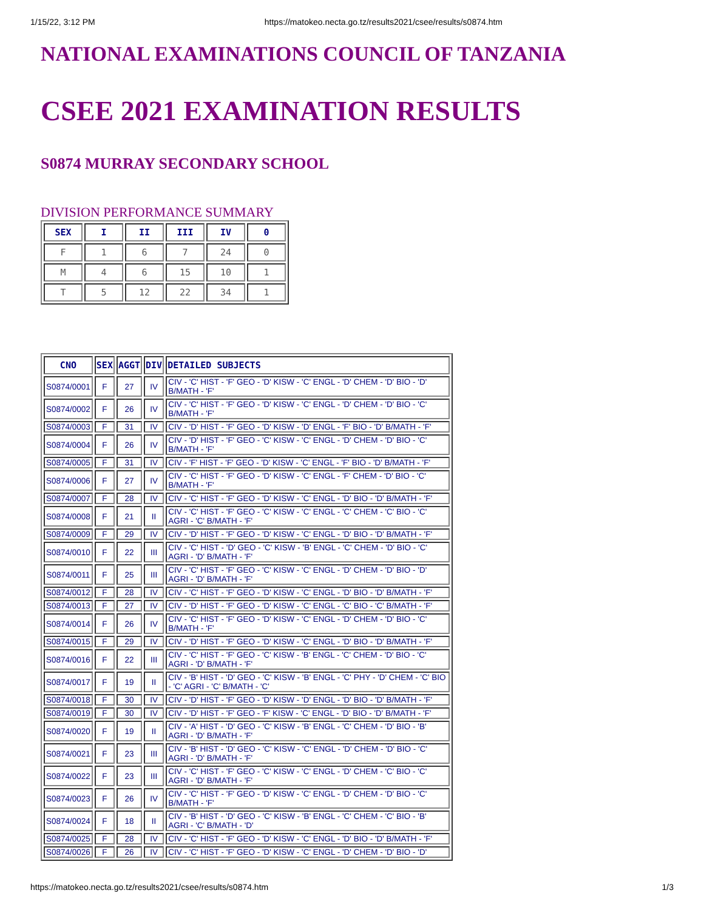1/15/22, 3:12 PM https://matokeo.necta.go.tz/results2021/csee/results/s0874.htm
NATIONAL EXAMINATIONS COUNCIL OF TANZANIA
CSEE 2021 EXAMINATION RESULTS
S0874 MURRAY SECONDARY SCHOOL
DIVISION PERFORMANCE SUMMARY
| SEX | I | II | III | IV | 0 |
| --- | --- | --- | --- | --- | --- |
| F | 1 | 6 | 7 | 24 | 0 |
| M | 4 | 6 | 15 | 10 | 1 |
| T | 5 | 12 | 22 | 34 | 1 |
| CNO | SEX | AGGT | DIV | DETAILED SUBJECTS |
| --- | --- | --- | --- | --- |
| S0874/0001 | F | 27 | IV | CIV - 'C' HIST - 'F' GEO - 'D' KISW - 'C' ENGL - 'D' CHEM - 'D' BIO - 'D' B/MATH - 'F' |
| S0874/0002 | F | 26 | IV | CIV - 'C' HIST - 'F' GEO - 'D' KISW - 'C' ENGL - 'D' CHEM - 'D' BIO - 'C' B/MATH - 'F' |
| S0874/0003 | F | 31 | IV | CIV - 'D' HIST - 'F' GEO - 'D' KISW - 'D' ENGL - 'F' BIO - 'D' B/MATH - 'F' |
| S0874/0004 | F | 26 | IV | CIV - 'D' HIST - 'F' GEO - 'C' KISW - 'C' ENGL - 'D' CHEM - 'D' BIO - 'C' B/MATH - 'F' |
| S0874/0005 | F | 31 | IV | CIV - 'F' HIST - 'F' GEO - 'D' KISW - 'C' ENGL - 'F' BIO - 'D' B/MATH - 'F' |
| S0874/0006 | F | 27 | IV | CIV - 'C' HIST - 'F' GEO - 'D' KISW - 'C' ENGL - 'F' CHEM - 'D' BIO - 'C' B/MATH - 'F' |
| S0874/0007 | F | 28 | IV | CIV - 'C' HIST - 'F' GEO - 'D' KISW - 'C' ENGL - 'D' BIO - 'D' B/MATH - 'F' |
| S0874/0008 | F | 21 | II | CIV - 'C' HIST - 'F' GEO - 'C' KISW - 'C' ENGL - 'C' CHEM - 'C' BIO - 'C' AGRI - 'C' B/MATH - 'F' |
| S0874/0009 | F | 29 | IV | CIV - 'D' HIST - 'F' GEO - 'D' KISW - 'C' ENGL - 'D' BIO - 'D' B/MATH - 'F' |
| S0874/0010 | F | 22 | III | CIV - 'C' HIST - 'D' GEO - 'C' KISW - 'B' ENGL - 'C' CHEM - 'D' BIO - 'C' AGRI - 'D' B/MATH - 'F' |
| S0874/0011 | F | 25 | III | CIV - 'C' HIST - 'F' GEO - 'C' KISW - 'C' ENGL - 'D' CHEM - 'D' BIO - 'D' AGRI - 'D' B/MATH - 'F' |
| S0874/0012 | F | 28 | IV | CIV - 'C' HIST - 'F' GEO - 'D' KISW - 'C' ENGL - 'D' BIO - 'D' B/MATH - 'F' |
| S0874/0013 | F | 27 | IV | CIV - 'D' HIST - 'F' GEO - 'D' KISW - 'C' ENGL - 'C' BIO - 'C' B/MATH - 'F' |
| S0874/0014 | F | 26 | IV | CIV - 'C' HIST - 'F' GEO - 'D' KISW - 'C' ENGL - 'D' CHEM - 'D' BIO - 'C' B/MATH - 'F' |
| S0874/0015 | F | 29 | IV | CIV - 'D' HIST - 'F' GEO - 'D' KISW - 'C' ENGL - 'D' BIO - 'D' B/MATH - 'F' |
| S0874/0016 | F | 22 | III | CIV - 'C' HIST - 'F' GEO - 'C' KISW - 'B' ENGL - 'C' CHEM - 'D' BIO - 'C' AGRI - 'D' B/MATH - 'F' |
| S0874/0017 | F | 19 | II | CIV - 'B' HIST - 'D' GEO - 'C' KISW - 'B' ENGL - 'C' PHY - 'D' CHEM - 'C' BIO - 'C' AGRI - 'C' B/MATH - 'C' |
| S0874/0018 | F | 30 | IV | CIV - 'D' HIST - 'F' GEO - 'D' KISW - 'D' ENGL - 'D' BIO - 'D' B/MATH - 'F' |
| S0874/0019 | F | 30 | IV | CIV - 'D' HIST - 'F' GEO - 'F' KISW - 'C' ENGL - 'D' BIO - 'D' B/MATH - 'F' |
| S0874/0020 | F | 19 | II | CIV - 'A' HIST - 'D' GEO - 'C' KISW - 'B' ENGL - 'C' CHEM - 'D' BIO - 'B' AGRI - 'D' B/MATH - 'F' |
| S0874/0021 | F | 23 | III | CIV - 'B' HIST - 'D' GEO - 'C' KISW - 'C' ENGL - 'D' CHEM - 'D' BIO - 'C' AGRI - 'D' B/MATH - 'F' |
| S0874/0022 | F | 23 | III | CIV - 'C' HIST - 'F' GEO - 'C' KISW - 'C' ENGL - 'D' CHEM - 'C' BIO - 'C' AGRI - 'D' B/MATH - 'F' |
| S0874/0023 | F | 26 | IV | CIV - 'C' HIST - 'F' GEO - 'D' KISW - 'C' ENGL - 'D' CHEM - 'D' BIO - 'C' B/MATH - 'F' |
| S0874/0024 | F | 18 | II | CIV - 'B' HIST - 'D' GEO - 'C' KISW - 'B' ENGL - 'C' CHEM - 'C' BIO - 'B' AGRI - 'C' B/MATH - 'D' |
| S0874/0025 | F | 28 | IV | CIV - 'C' HIST - 'F' GEO - 'D' KISW - 'C' ENGL - 'D' BIO - 'D' B/MATH - 'F' |
| S0874/0026 | F | 26 | IV | CIV - 'C' HIST - 'F' GEO - 'D' KISW - 'C' ENGL - 'D' CHEM - 'D' BIO - 'D' |
https://matokeo.necta.go.tz/results2021/csee/results/s0874.htm 1/3